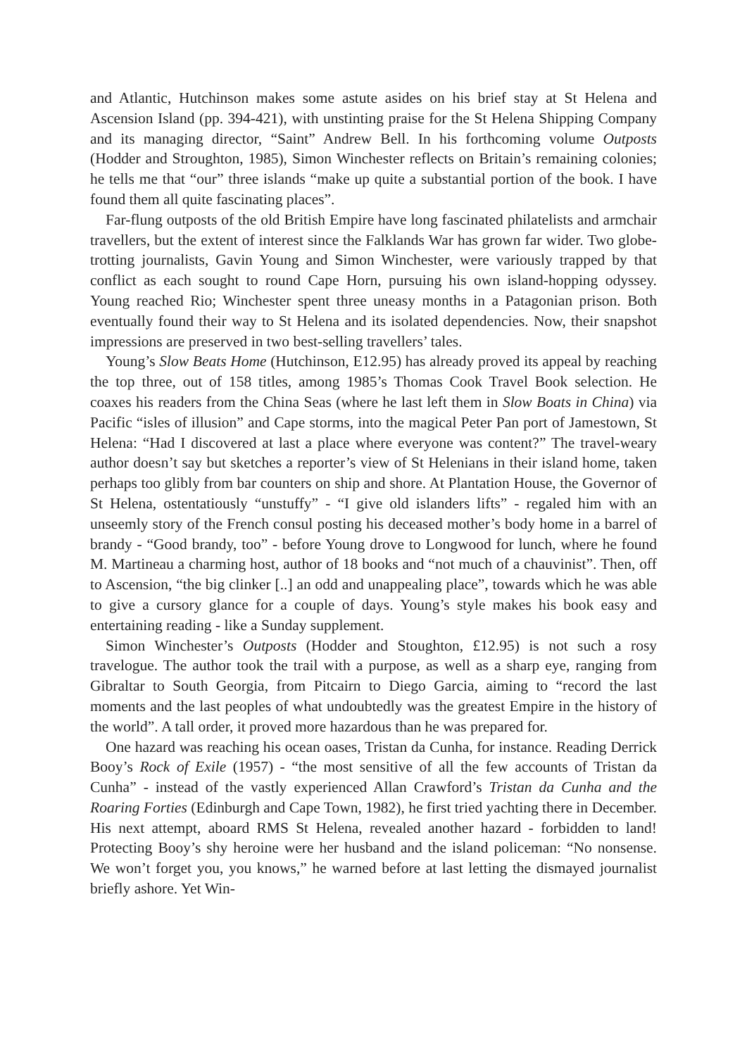and Atlantic, Hutchinson makes some astute asides on his brief stay at St Helena and Ascension Island (pp. 394-421), with unstinting praise for the St Helena Shipping Company and its managing director, “Saint” Andrew Bell. In his forthcoming volume Outposts (Hodder and Stroughton, 1985), Simon Winchester reflects on Britain’s remaining colonies; he tells me that “our” three islands “make up quite a substantial portion of the book. I have found them all quite fascinating places”.
Far-flung outposts of the old British Empire have long fascinated philatelists and armchair travellers, but the extent of interest since the Falklands War has grown far wider. Two globe-trotting journalists, Gavin Young and Simon Winchester, were variously trapped by that conflict as each sought to round Cape Horn, pursuing his own island-hopping odyssey. Young reached Rio; Winchester spent three uneasy months in a Patagonian prison. Both eventually found their way to St Helena and its isolated dependencies. Now, their snapshot impressions are preserved in two best-selling travellers’ tales.
Young’s Slow Beats Home (Hutchinson, E12.95) has already proved its appeal by reaching the top three, out of 158 titles, among 1985’s Thomas Cook Travel Book selection. He coaxes his readers from the China Seas (where he last left them in Slow Boats in China) via Pacific “isles of illusion” and Cape storms, into the magical Peter Pan port of Jamestown, St Helena: “Had I discovered at last a place where everyone was content?” The travel-weary author doesn’t say but sketches a reporter’s view of St Helenians in their island home, taken perhaps too glibly from bar counters on ship and shore. At Plantation House, the Governor of St Helena, ostentatiously “unstuffy” - “I give old islanders lifts” - regaled him with an unseemly story of the French consul posting his deceased mother’s body home in a barrel of brandy - “Good brandy, too” - before Young drove to Longwood for lunch, where he found M. Martineau a charming host, author of 18 books and “not much of a chauvinist”. Then, off to Ascension, “the big clinker [..] an odd and unappealing place”, towards which he was able to give a cursory glance for a couple of days. Young’s style makes his book easy and entertaining reading - like a Sunday supplement.
Simon Winchester’s Outposts (Hodder and Stoughton, £12.95) is not such a rosy travelogue. The author took the trail with a purpose, as well as a sharp eye, ranging from Gibraltar to South Georgia, from Pitcairn to Diego Garcia, aiming to “record the last moments and the last peoples of what undoubtedly was the greatest Empire in the history of the world”. A tall order, it proved more hazardous than he was prepared for.
One hazard was reaching his ocean oases, Tristan da Cunha, for instance. Reading Derrick Booy’s Rock of Exile (1957) - “the most sensitive of all the few accounts of Tristan da Cunha” - instead of the vastly experienced Allan Crawford’s Tristan da Cunha and the Roaring Forties (Edinburgh and Cape Town, 1982), he first tried yachting there in December. His next attempt, aboard RMS St Helena, revealed another hazard - forbidden to land! Protecting Booy’s shy heroine were her husband and the island policeman: “No nonsense. We won’t forget you, you knows,” he warned before at last letting the dismayed journalist briefly ashore. Yet Win-